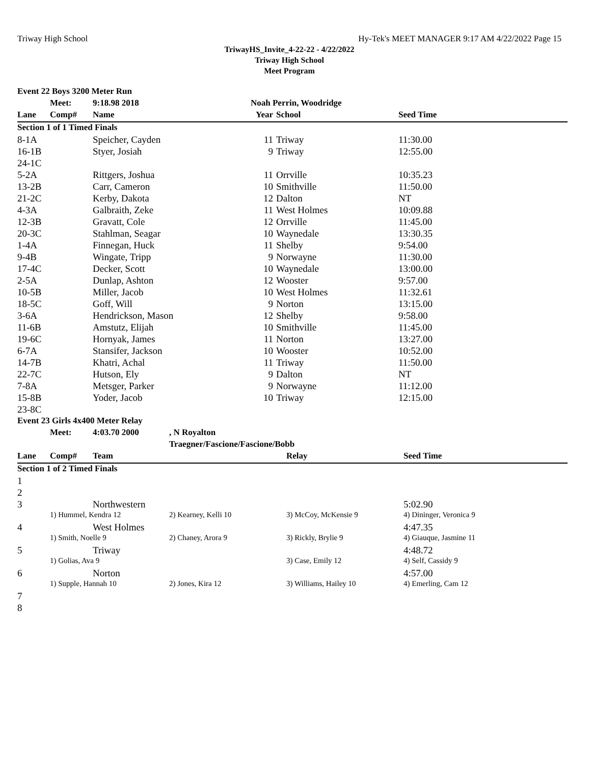Triway High School Hy-Tek's MEET MANAGER 9:17 AM 4/22/2022 Page 15
TriwayHS_Invite_4-22-22 - 4/22/2022
Triway High School
Meet Program
| Event 22 Boys 3200 Meter Run | | | | | |
| | Meet: | 9:18.98 2018 | Noah Perrin, Woodridge | | |
| Lane | Comp# | Name | Year | School | Seed Time |
| Section 1 of 1 Timed Finals | | | | | |
| 8-1A | | Speicher, Cayden | 11 | Triway | 11:30.00 |
| 16-1B | | Styer, Josiah | 9 | Triway | 12:55.00 |
| 24-1C | | | | | |
| 5-2A | | Rittgers, Joshua | 11 | Orrville | 10:35.23 |
| 13-2B | | Carr, Cameron | 10 | Smithville | 11:50.00 |
| 21-2C | | Kerby, Dakota | 12 | Dalton | NT |
| 4-3A | | Galbraith, Zeke | 11 | West Holmes | 10:09.88 |
| 12-3B | | Gravatt, Cole | 12 | Orrville | 11:45.00 |
| 20-3C | | Stahlman, Seagar | 10 | Waynedale | 13:30.35 |
| 1-4A | | Finnegan, Huck | 11 | Shelby | 9:54.00 |
| 9-4B | | Wingate, Tripp | 9 | Norwayne | 11:30.00 |
| 17-4C | | Decker, Scott | 10 | Waynedale | 13:00.00 |
| 2-5A | | Dunlap, Ashton | 12 | Wooster | 9:57.00 |
| 10-5B | | Miller, Jacob | 10 | West Holmes | 11:32.61 |
| 18-5C | | Goff, Will | 9 | Norton | 13:15.00 |
| 3-6A | | Hendrickson, Mason | 12 | Shelby | 9:58.00 |
| 11-6B | | Amstutz, Elijah | 10 | Smithville | 11:45.00 |
| 19-6C | | Hornyak, James | 11 | Norton | 13:27.00 |
| 6-7A | | Stansifer, Jackson | 10 | Wooster | 10:52.00 |
| 14-7B | | Khatri, Achal | 11 | Triway | 11:50.00 |
| 22-7C | | Hutson, Ely | 9 | Dalton | NT |
| 7-8A | | Metsger, Parker | 9 | Norwayne | 11:12.00 |
| 15-8B | | Yoder, Jacob | 10 | Triway | 12:15.00 |
| 23-8C | | | | | |
| Event 23 Girls 4x400 Meter Relay | | | | | |
| | Meet: | 4:03.70 2000 | , N Royalton | | |
| | | | Traegner/Fascione/Fascione/Bobb | | |
| Lane | Comp# | Team | | Relay | Seed Time |
| Section 1 of 2 Timed Finals | | | | | |
| 1 | | | | | |
| 2 | | | | | |
| 3 | | Northwestern | | | 5:02.90 |
| | 1) Hummel, Kendra 12 | | 2) Kearney, Kelli 10 | 3) McCoy, McKensie 9 | 4) Dininger, Veronica 9 |
| 4 | | West Holmes | | | 4:47.35 |
| | 1) Smith, Noelle 9 | | 2) Chaney, Arora 9 | 3) Rickly, Brylie 9 | 4) Giauque, Jasmine 11 |
| 5 | | Triway | | | 4:48.72 |
| | 1) Golias, Ava 9 | | | 3) Case, Emily 12 | 4) Self, Cassidy 9 |
| 6 | | Norton | | | 4:57.00 |
| | 1) Supple, Hannah 10 | | 2) Jones, Kira 12 | 3) Williams, Hailey 10 | 4) Emerling, Cam 12 |
| 7 | | | | | |
| 8 | | | | | |